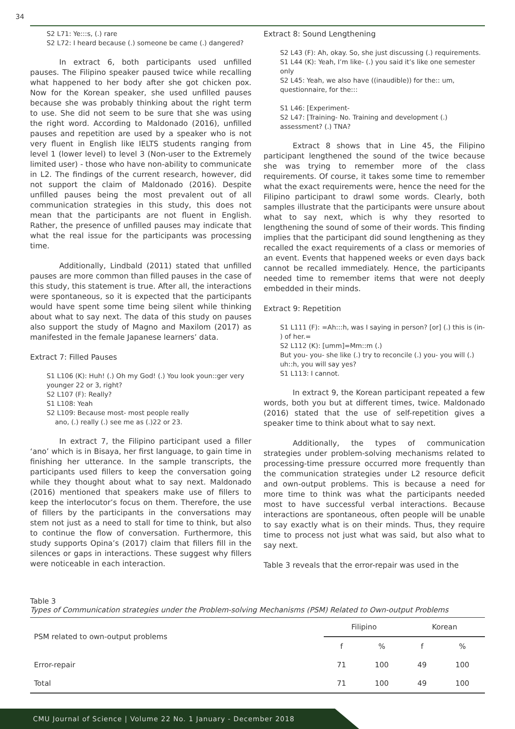34
S2 L71: Ye:::s, (.) rare
S2 L72: I heard because (.) someone be came (.) dangered?
In extract 6, both participants used unfilled pauses. The Filipino speaker paused twice while recalling what happened to her body after she got chicken pox. Now for the Korean speaker, she used unfilled pauses because she was probably thinking about the right term to use. She did not seem to be sure that she was using the right word. According to Maldonado (2016), unfilled pauses and repetition are used by a speaker who is not very fluent in English like IELTS students ranging from level 1 (lower level) to level 3 (Non-user to the Extremely limited user) - those who have non-ability to communicate in L2. The findings of the current research, however, did not support the claim of Maldonado (2016). Despite unfilled pauses being the most prevalent out of all communication strategies in this study, this does not mean that the participants are not fluent in English. Rather, the presence of unfilled pauses may indicate that what the real issue for the participants was processing time.
Additionally, Lindbald (2011) stated that unfilled pauses are more common than filled pauses in the case of this study, this statement is true. After all, the interactions were spontaneous, so it is expected that the participants would have spent some time being silent while thinking about what to say next. The data of this study on pauses also support the study of Magno and Maxilom (2017) as manifested in the female Japanese learners’ data.
Extract 7: Filled Pauses
S1 L106 (K): Huh! (.) Oh my God! (.) You look youn::ger very younger 22 or 3, right?
S2 L107 (F): Really?
S1 L108: Yeah
S2 L109: Because most- most people really
ano, (.) really (.) see me as (.)22 or 23.
In extract 7, the Filipino participant used a filler ‘ano’ which is in Bisaya, her first language, to gain time in finishing her utterance. In the sample transcripts, the participants used fillers to keep the conversation going while they thought about what to say next. Maldonado (2016) mentioned that speakers make use of fillers to keep the interlocutor’s focus on them. Therefore, the use of fillers by the participants in the conversations may stem not just as a need to stall for time to think, but also to continue the flow of conversation. Furthermore, this study supports Opina’s (2017) claim that fillers fill in the silences or gaps in interactions. These suggest why fillers were noticeable in each interaction.
Extract 8: Sound Lengthening
S2 L43 (F): Ah, okay. So, she just discussing (.) requirements.
S1 L44 (K): Yeah, I’m like- (.) you said it’s like one semester only
S2 L45: Yeah, we also have ((inaudible)) for the:: um, questionnaire, for the:::
S1 L46: [Experiment-
S2 L47: [Training- No. Training and development (.) assessment? (.) TNA?
Extract 8 shows that in Line 45, the Filipino participant lengthened the sound of the twice because she was trying to remember more of the class requirements. Of course, it takes some time to remember what the exact requirements were, hence the need for the Filipino participant to drawl some words. Clearly, both samples illustrate that the participants were unsure about what to say next, which is why they resorted to lengthening the sound of some of their words. This finding implies that the participant did sound lengthening as they recalled the exact requirements of a class or memories of an event. Events that happened weeks or even days back cannot be recalled immediately. Hence, the participants needed time to remember items that were not deeply embedded in their minds.
Extract 9: Repetition
S1 L111 (F): =Ah:::h, was I saying in person? [or] (.) this is (in- ) of her.=
S2 L112 (K): [umm]=Mm::m (.)
But you- you- she like (.) try to reconcile (.) you- you will (.) uh::h, you will say yes?
S1 L113: I cannot.
In extract 9, the Korean participant repeated a few words, both you but at different times, twice. Maldonado (2016) stated that the use of self-repetition gives a speaker time to think about what to say next.
Additionally, the types of communication strategies under problem-solving mechanisms related to processing-time pressure occurred more frequently than the communication strategies under L2 resource deficit and own-output problems. This is because a need for more time to think was what the participants needed most to have successful verbal interactions. Because interactions are spontaneous, often people will be unable to say exactly what is on their minds. Thus, they require time to process not just what was said, but also what to say next.
Table 3 reveals that the error-repair was used in the
Table 3
Types of Communication strategies under the Problem-solving Mechanisms (PSM) Related to Own-output Problems
| PSM related to own-output problems | Filipino | | Korean | |
| --- | --- | --- | --- | --- |
| | f | % | f | % |
| Error-repair | 71 | 100 | 49 | 100 |
| Total | 71 | 100 | 49 | 100 |
CMU Journal of Science | Volume 22 No. 1 January - December 2018